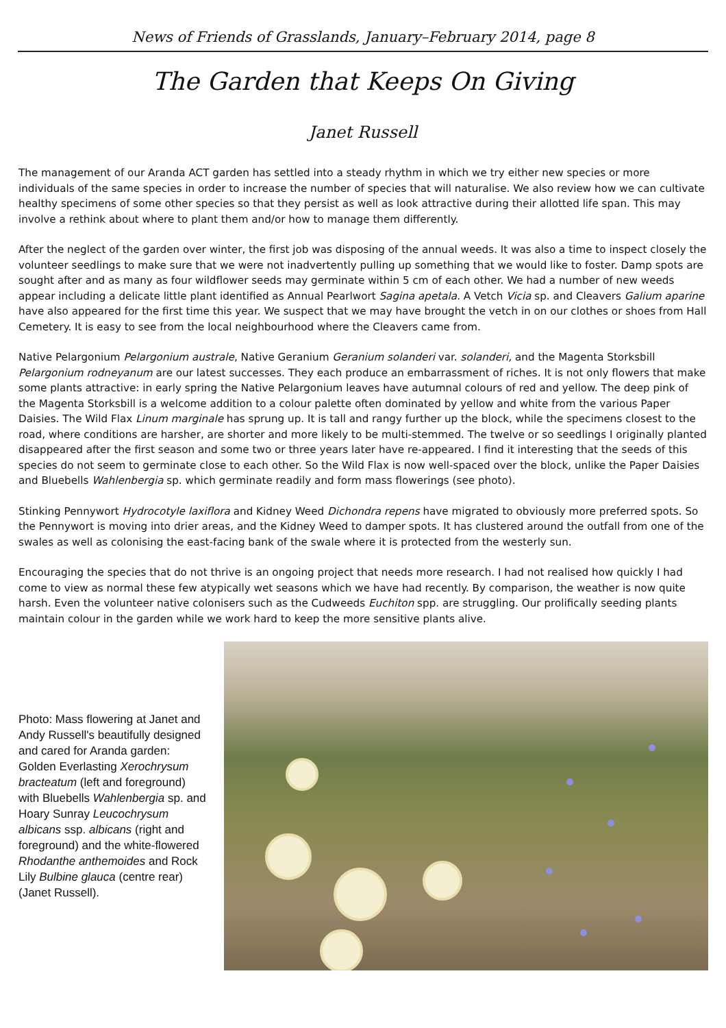News of Friends of Grasslands, January–February 2014, page 8
The Garden that Keeps On Giving
Janet Russell
The management of our Aranda ACT garden has settled into a steady rhythm in which we try either new species or more individuals of the same species in order to increase the number of species that will naturalise. We also review how we can cultivate healthy specimens of some other species so that they persist as well as look attractive during their allotted life span. This may involve a rethink about where to plant them and/or how to manage them differently.
After the neglect of the garden over winter, the first job was disposing of the annual weeds. It was also a time to inspect closely the volunteer seedlings to make sure that we were not inadvertently pulling up something that we would like to foster. Damp spots are sought after and as many as four wildflower seeds may germinate within 5 cm of each other. We had a number of new weeds appear including a delicate little plant identified as Annual Pearlwort Sagina apetala. A Vetch Vicia sp. and Cleavers Galium aparine have also appeared for the first time this year. We suspect that we may have brought the vetch in on our clothes or shoes from Hall Cemetery. It is easy to see from the local neighbourhood where the Cleavers came from.
Native Pelargonium Pelargonium australe, Native Geranium Geranium solanderi var. solanderi, and the Magenta Storksbill Pelargonium rodneyanum are our latest successes. They each produce an embarrassment of riches. It is not only flowers that make some plants attractive: in early spring the Native Pelargonium leaves have autumnal colours of red and yellow. The deep pink of the Magenta Storksbill is a welcome addition to a colour palette often dominated by yellow and white from the various Paper Daisies. The Wild Flax Linum marginale has sprung up. It is tall and rangy further up the block, while the specimens closest to the road, where conditions are harsher, are shorter and more likely to be multi-stemmed. The twelve or so seedlings I originally planted disappeared after the first season and some two or three years later have re-appeared. I find it interesting that the seeds of this species do not seem to germinate close to each other. So the Wild Flax is now well-spaced over the block, unlike the Paper Daisies and Bluebells Wahlenbergia sp. which germinate readily and form mass flowerings (see photo).
Stinking Pennywort Hydrocotyle laxiflora and Kidney Weed Dichondra repens have migrated to obviously more preferred spots. So the Pennywort is moving into drier areas, and the Kidney Weed to damper spots. It has clustered around the outfall from one of the swales as well as colonising the east-facing bank of the swale where it is protected from the westerly sun.
Encouraging the species that do not thrive is an ongoing project that needs more research. I had not realised how quickly I had come to view as normal these few atypically wet seasons which we have had recently. By comparison, the weather is now quite harsh. Even the volunteer native colonisers such as the Cudweeds Euchiton spp. are struggling. Our prolifically seeding plants maintain colour in the garden while we work hard to keep the more sensitive plants alive.
Photo: Mass flowering at Janet and Andy Russell's beautifully designed and cared for Aranda garden: Golden Everlasting Xerochrysum bracteatum (left and foreground) with Bluebells Wahlenbergia sp. and Hoary Sunray Leucochrysum albicans ssp. albicans (right and foreground) and the white-flowered Rhodanthe anthemoides and Rock Lily Bulbine glauca (centre rear) (Janet Russell).